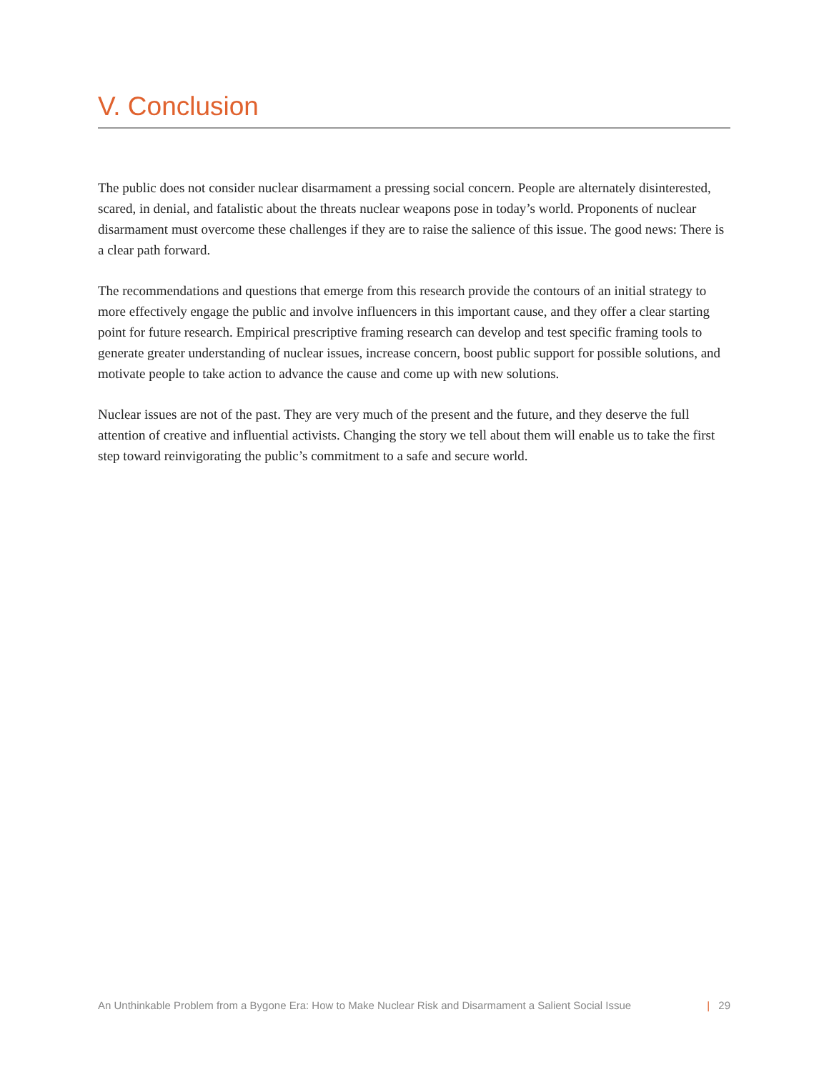V. Conclusion
The public does not consider nuclear disarmament a pressing social concern. People are alternately disinterested, scared, in denial, and fatalistic about the threats nuclear weapons pose in today’s world. Proponents of nuclear disarmament must overcome these challenges if they are to raise the salience of this issue. The good news: There is a clear path forward.
The recommendations and questions that emerge from this research provide the contours of an initial strategy to more effectively engage the public and involve influencers in this important cause, and they offer a clear starting point for future research. Empirical prescriptive framing research can develop and test specific framing tools to generate greater understanding of nuclear issues, increase concern, boost public support for possible solutions, and motivate people to take action to advance the cause and come up with new solutions.
Nuclear issues are not of the past. They are very much of the present and the future, and they deserve the full attention of creative and influential activists. Changing the story we tell about them will enable us to take the first step toward reinvigorating the public’s commitment to a safe and secure world.
An Unthinkable Problem from a Bygone Era: How to Make Nuclear Risk and Disarmament a Salient Social Issue | 29